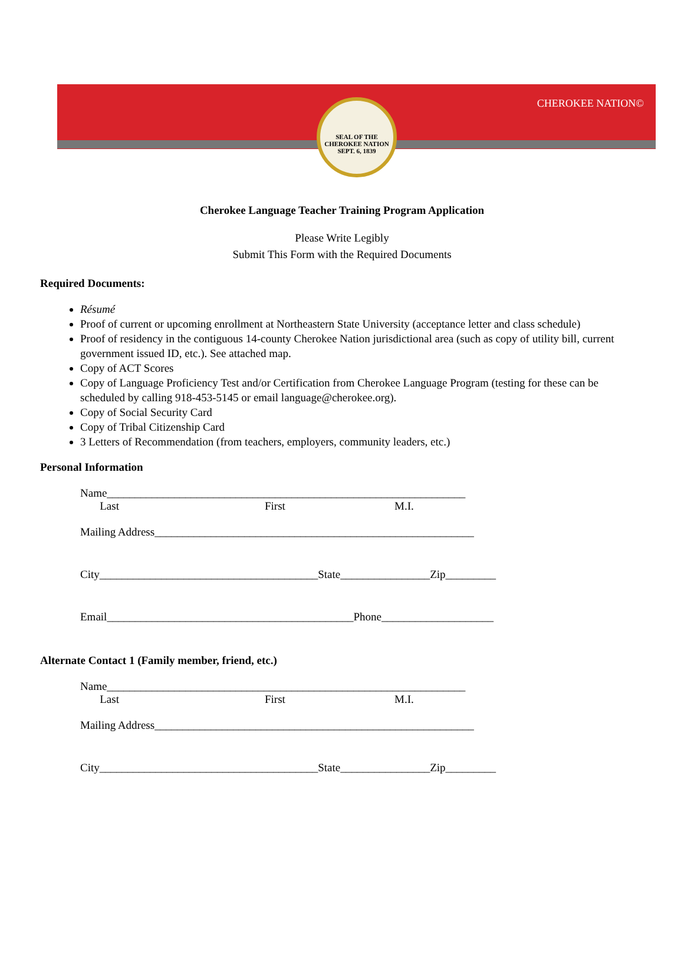SEAL OF THE CHEROKEE NATION
SEPT. 6, 1839
CHEROKEE NATION©
Cherokee Language Teacher Training Program Application
Please Write Legibly
Submit This Form with the Required Documents
Required Documents:
Résumé
Proof of current or upcoming enrollment at Northeastern State University (acceptance letter and class schedule)
Proof of residency in the contiguous 14-county Cherokee Nation jurisdictional area (such as copy of utility bill, current government issued ID, etc.). See attached map.
Copy of ACT Scores
Copy of Language Proficiency Test and/or Certification from Cherokee Language Program (testing for these can be scheduled by calling 918-453-5145 or email language@cherokee.org).
Copy of Social Security Card
Copy of Tribal Citizenship Card
3 Letters of Recommendation (from teachers, employers, community leaders, etc.)
Personal Information
Name________________________________________________________________
Last First M.I.
Mailing Address_________________________________________________________
City_______________________________________State________________Zip_________
Email____________________________________________Phone____________________
Alternate Contact 1 (Family member, friend, etc.)
Name________________________________________________________________
Last First M.I.
Mailing Address_________________________________________________________
City_______________________________________State________________Zip_________